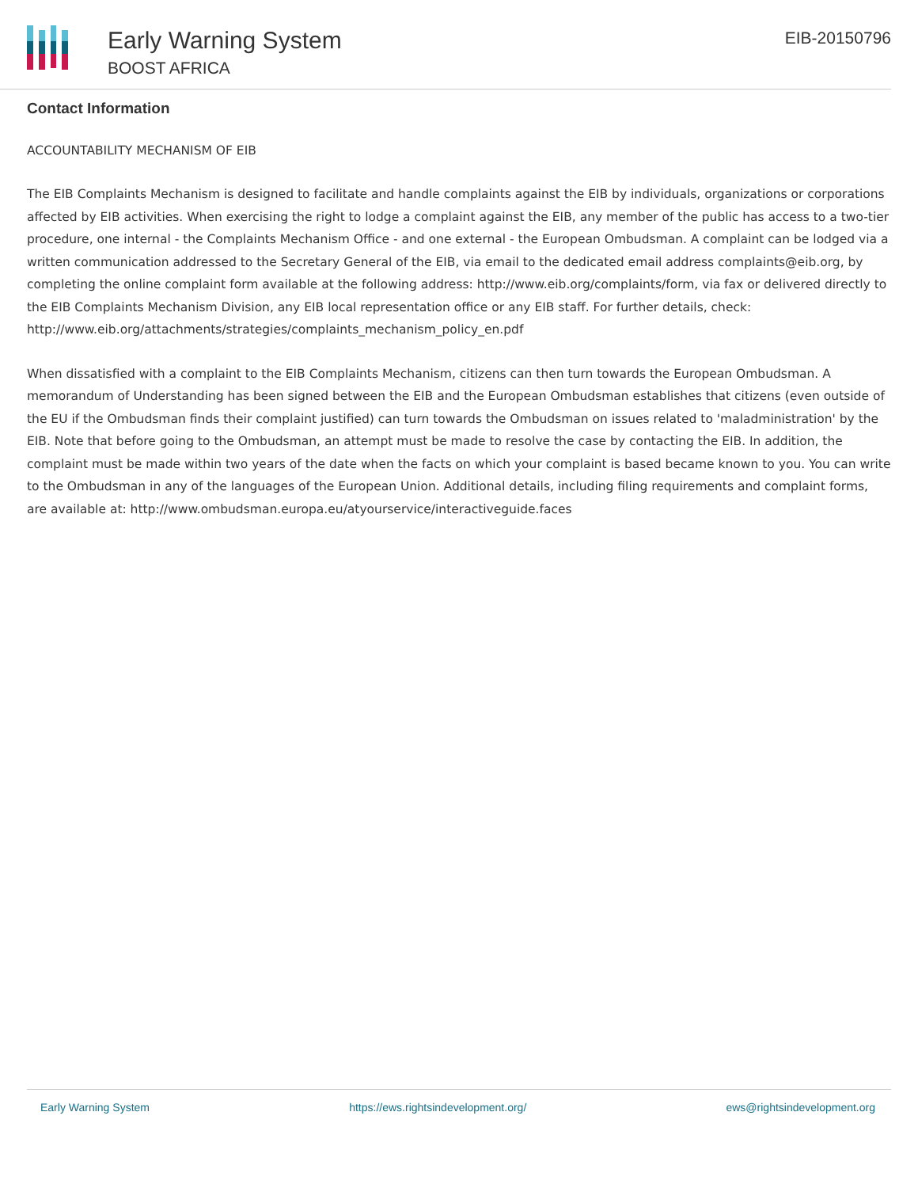Early Warning System
BOOST AFRICA
EIB-20150796
Contact Information
ACCOUNTABILITY MECHANISM OF EIB
The EIB Complaints Mechanism is designed to facilitate and handle complaints against the EIB by individuals, organizations or corporations affected by EIB activities. When exercising the right to lodge a complaint against the EIB, any member of the public has access to a two-tier procedure, one internal - the Complaints Mechanism Office - and one external - the European Ombudsman. A complaint can be lodged via a written communication addressed to the Secretary General of the EIB, via email to the dedicated email address complaints@eib.org, by completing the online complaint form available at the following address: http://www.eib.org/complaints/form, via fax or delivered directly to the EIB Complaints Mechanism Division, any EIB local representation office or any EIB staff. For further details, check: http://www.eib.org/attachments/strategies/complaints_mechanism_policy_en.pdf
When dissatisfied with a complaint to the EIB Complaints Mechanism, citizens can then turn towards the European Ombudsman. A memorandum of Understanding has been signed between the EIB and the European Ombudsman establishes that citizens (even outside of the EU if the Ombudsman finds their complaint justified) can turn towards the Ombudsman on issues related to 'maladministration' by the EIB. Note that before going to the Ombudsman, an attempt must be made to resolve the case by contacting the EIB. In addition, the complaint must be made within two years of the date when the facts on which your complaint is based became known to you. You can write to the Ombudsman in any of the languages of the European Union. Additional details, including filing requirements and complaint forms, are available at: http://www.ombudsman.europa.eu/atyourservice/interactiveguide.faces
Early Warning System https://ews.rightsindevelopment.org/ ews@rightsindevelopment.org